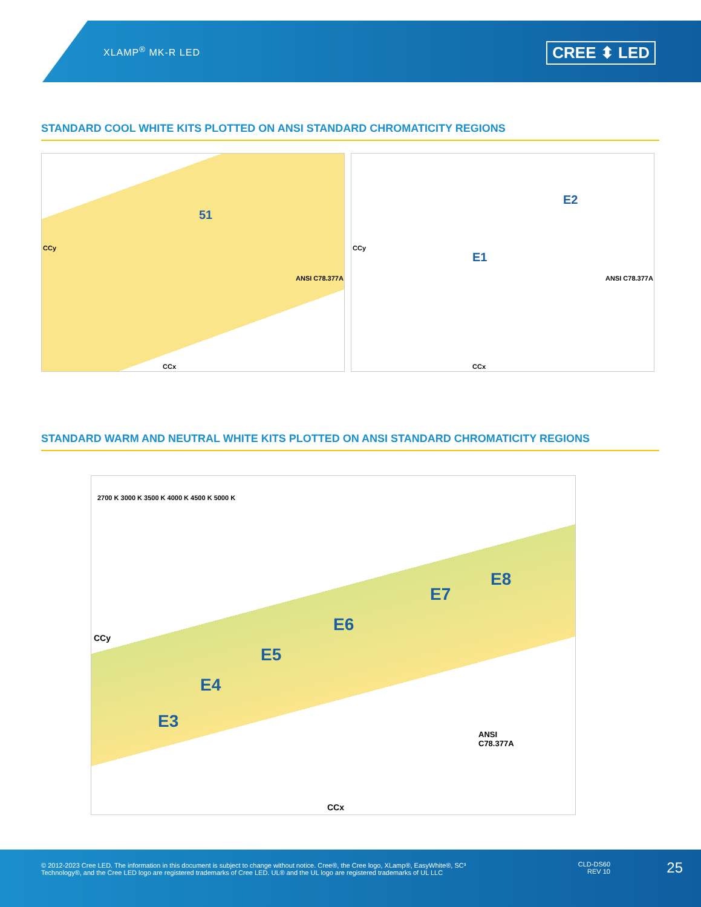XLAMP<sup>®</sup> MK-R LED
CREE ⬍ LED
STANDARD COOL WHITE KITS PLOTTED ON ANSI STANDARD CHROMATICITY REGIONS
51
ANSI C78.377A
CCx
CCy
E1
E2
ANSI C78.377A
CCx
CCy
STANDARD WARM AND NEUTRAL WHITE KITS PLOTTED ON ANSI STANDARD CHROMATICITY REGIONS
E3
E4
E5
E6
E7
E8
ANSI
C78.377A
2700 K 3000 K 3500 K 4000 K 4500 K 5000 K
CCx
CCy
© 2012-2023 Cree LED. The information in this document is subject to change without notice. Cree®, the Cree logo, XLamp®, EasyWhite®, SC³ Technology®, and the Cree LED logo are registered trademarks of Cree LED. UL® and the UL logo are registered trademarks of UL LLC
CLD-DS60
REV 10
25